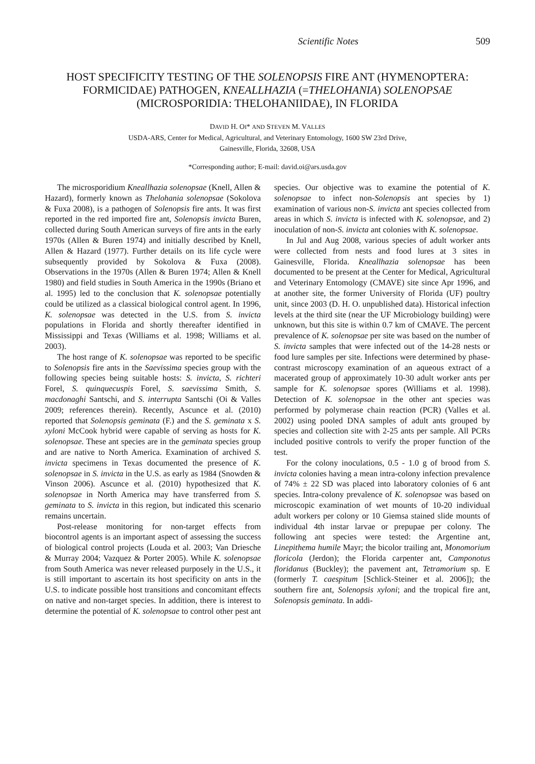Scientific Notes 509
HOST SPECIFICITY TESTING OF THE SOLENOPSIS FIRE ANT (HYMENOPTERA: FORMICIDAE) PATHOGEN, KNEALLHAZIA (=THELOHANIA) SOLENOPSAE (MICROSPORIDIA: THELOHANIIDAE), IN FLORIDA
DAVID H. OI* AND STEVEN M. VALLES
USDA-ARS, Center for Medical, Agricultural, and Veterinary Entomology, 1600 SW 23rd Drive,
Gainesville, Florida, 32608, USA
*Corresponding author; E-mail: david.oi@ars.usda.gov
The microsporidium Kneallhazia solenopsae (Knell, Allen & Hazard), formerly known as Thelohania solenopsae (Sokolova & Fuxa 2008), is a pathogen of Solenopsis fire ants. It was first reported in the red imported fire ant, Solenopsis invicta Buren, collected during South American surveys of fire ants in the early 1970s (Allen & Buren 1974) and initially described by Knell, Allen & Hazard (1977). Further details on its life cycle were subsequently provided by Sokolova & Fuxa (2008). Observations in the 1970s (Allen & Buren 1974; Allen & Knell 1980) and field studies in South America in the 1990s (Briano et al. 1995) led to the conclusion that K. solenopsae potentially could be utilized as a classical biological control agent. In 1996, K. solenopsae was detected in the U.S. from S. invicta populations in Florida and shortly thereafter identified in Mississippi and Texas (Williams et al. 1998; Williams et al. 2003).
The host range of K. solenopsae was reported to be specific to Solenopsis fire ants in the Saevissima species group with the following species being suitable hosts: S. invicta, S. richteri Forel, S. quinquecuspis Forel, S. saevissima Smith, S. macdonaghi Santschi, and S. interrupta Santschi (Oi & Valles 2009; references therein). Recently, Ascunce et al. (2010) reported that Solenopsis geminata (F.) and the S. geminata x S. xyloni McCook hybrid were capable of serving as hosts for K. solenopsae. These ant species are in the geminata species group and are native to North America. Examination of archived S. invicta specimens in Texas documented the presence of K. solenopsae in S. invicta in the U.S. as early as 1984 (Snowden & Vinson 2006). Ascunce et al. (2010) hypothesized that K. solenopsae in North America may have transferred from S. geminata to S. invicta in this region, but indicated this scenario remains uncertain.
Post-release monitoring for non-target effects from biocontrol agents is an important aspect of assessing the success of biological control projects (Louda et al. 2003; Van Driesche & Murray 2004; Vazquez & Porter 2005). While K. solenopsae from South America was never released purposely in the U.S., it is still important to ascertain its host specificity on ants in the U.S. to indicate possible host transitions and concomitant effects on native and non-target species. In addition, there is interest to determine the potential of K. solenopsae to control other pest ant species. Our objective was to examine the potential of K. solenopsae to infect non-Solenopsis ant species by 1) examination of various non-S. invicta ant species collected from areas in which S. invicta is infected with K. solenopsae, and 2) inoculation of non-S. invicta ant colonies with K. solenopsae.
In Jul and Aug 2008, various species of adult worker ants were collected from nests and food lures at 3 sites in Gainesville, Florida. Kneallhazia solenopsae has been documented to be present at the Center for Medical, Agricultural and Veterinary Entomology (CMAVE) site since Apr 1996, and at another site, the former University of Florida (UF) poultry unit, since 2003 (D. H. O. unpublished data). Historical infection levels at the third site (near the UF Microbiology building) were unknown, but this site is within 0.7 km of CMAVE. The percent prevalence of K. solenopsae per site was based on the number of S. invicta samples that were infected out of the 14-28 nests or food lure samples per site. Infections were determined by phase-contrast microscopy examination of an aqueous extract of a macerated group of approximately 10-30 adult worker ants per sample for K. solenopsae spores (Williams et al. 1998). Detection of K. solenopsae in the other ant species was performed by polymerase chain reaction (PCR) (Valles et al. 2002) using pooled DNA samples of adult ants grouped by species and collection site with 2-25 ants per sample. All PCRs included positive controls to verify the proper function of the test.
For the colony inoculations, 0.5 - 1.0 g of brood from S. invicta colonies having a mean intra-colony infection prevalence of 74% ± 22 SD was placed into laboratory colonies of 6 ant species. Intra-colony prevalence of K. solenopsae was based on microscopic examination of wet mounts of 10-20 individual adult workers per colony or 10 Giemsa stained slide mounts of individual 4th instar larvae or prepupae per colony. The following ant species were tested: the Argentine ant, Linepithema humile Mayr; the bicolor trailing ant, Monomorium floricola (Jerdon); the Florida carpenter ant, Camponotus floridanus (Buckley); the pavement ant, Tetramorium sp. E (formerly T. caespitum [Schlick-Steiner et al. 2006]); the southern fire ant, Solenopsis xyloni; and the tropical fire ant, Solenopsis geminata. In addi-